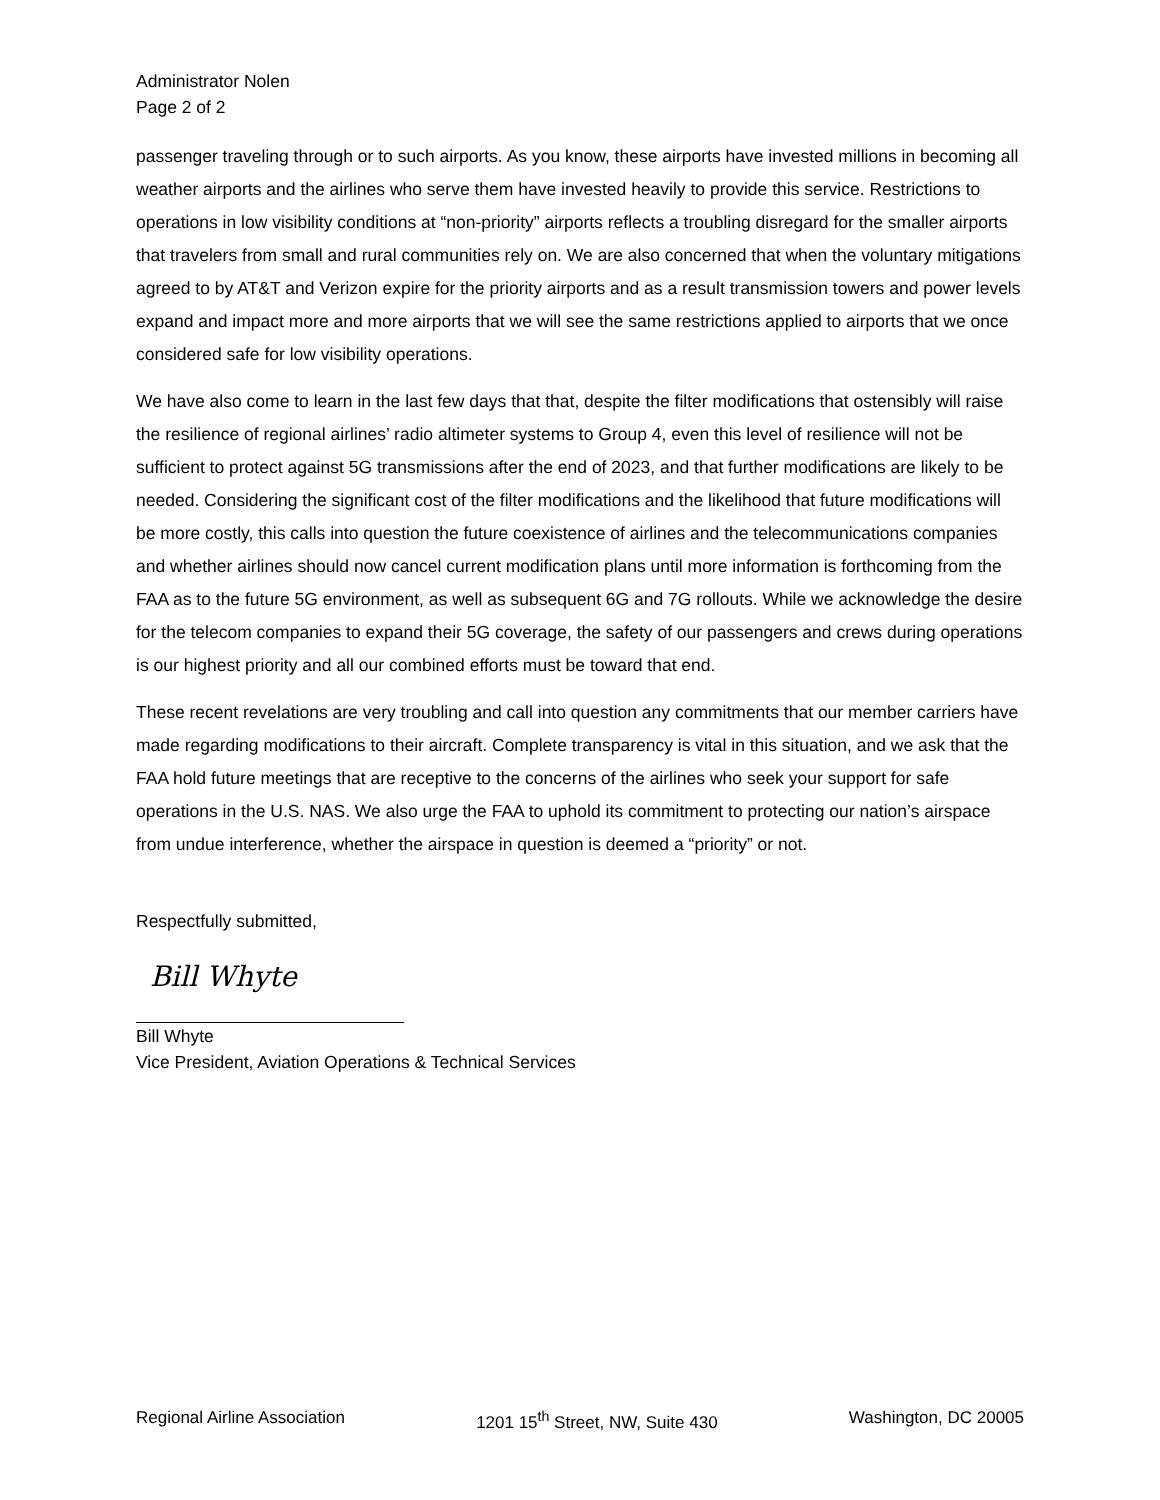Administrator Nolen
Page 2 of 2
passenger traveling through or to such airports. As you know, these airports have invested millions in becoming all weather airports and the airlines who serve them have invested heavily to provide this service. Restrictions to operations in low visibility conditions at “non-priority” airports reflects a troubling disregard for the smaller airports that travelers from small and rural communities rely on. We are also concerned that when the voluntary mitigations agreed to by AT&T and Verizon expire for the priority airports and as a result transmission towers and power levels expand and impact more and more airports that we will see the same restrictions applied to airports that we once considered safe for low visibility operations.
We have also come to learn in the last few days that that, despite the filter modifications that ostensibly will raise the resilience of regional airlines’ radio altimeter systems to Group 4, even this level of resilience will not be sufficient to protect against 5G transmissions after the end of 2023, and that further modifications are likely to be needed. Considering the significant cost of the filter modifications and the likelihood that future modifications will be more costly, this calls into question the future coexistence of airlines and the telecommunications companies and whether airlines should now cancel current modification plans until more information is forthcoming from the FAA as to the future 5G environment, as well as subsequent 6G and 7G rollouts. While we acknowledge the desire for the telecom companies to expand their 5G coverage, the safety of our passengers and crews during operations is our highest priority and all our combined efforts must be toward that end.
These recent revelations are very troubling and call into question any commitments that our member carriers have made regarding modifications to their aircraft. Complete transparency is vital in this situation, and we ask that the FAA hold future meetings that are receptive to the concerns of the airlines who seek your support for safe operations in the U.S. NAS. We also urge the FAA to uphold its commitment to protecting our nation’s airspace from undue interference, whether the airspace in question is deemed a “priority” or not.
Respectfully submitted,
Bill Whyte
Bill Whyte
Vice President, Aviation Operations & Technical Services
Regional Airline Association 1201 15<sup>th</sup> Street, NW, Suite 430 Washington, DC 20005